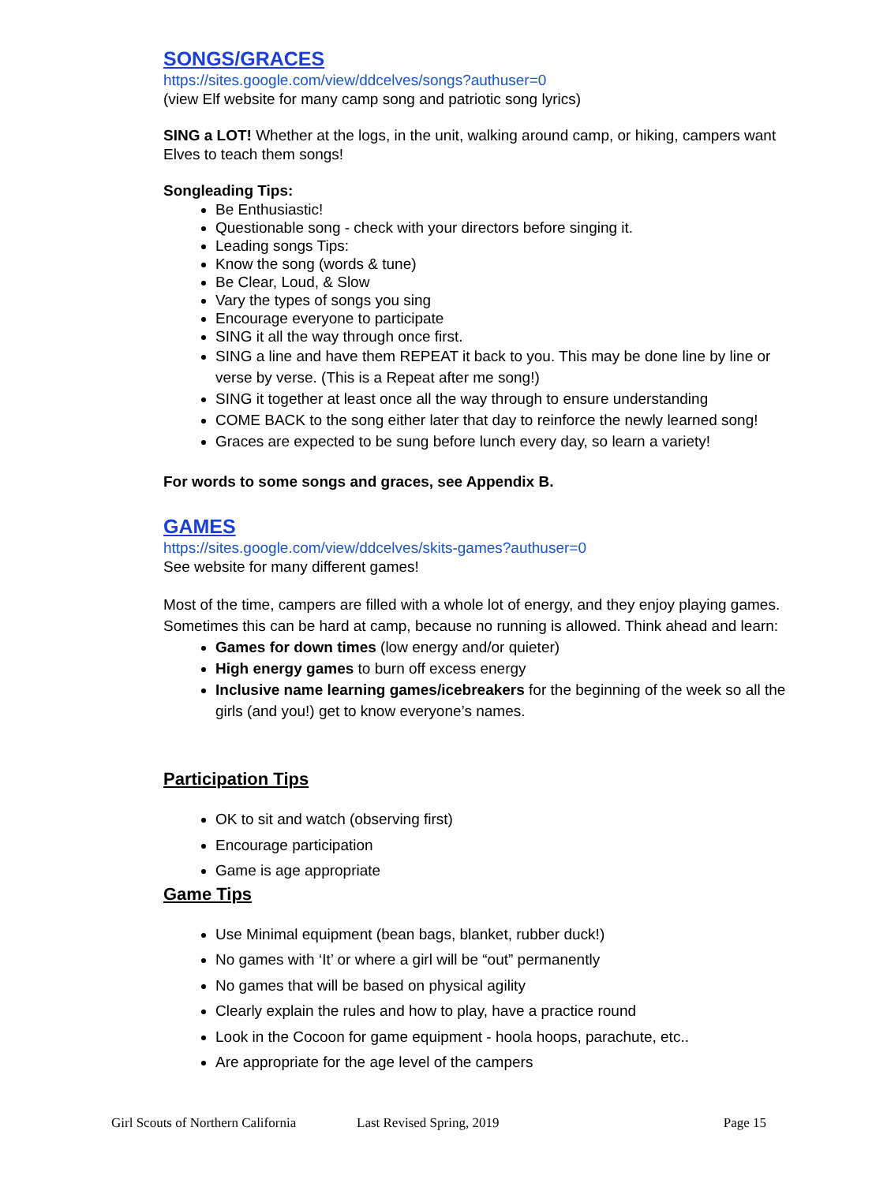SONGS/GRACES
https://sites.google.com/view/ddcelves/songs?authuser=0
(view Elf website for many camp song and patriotic song lyrics)
SING a LOT! Whether at the logs, in the unit, walking around camp, or hiking, campers want Elves to teach them songs!
Songleading Tips:
Be Enthusiastic!
Questionable song - check with your directors before singing it.
Leading songs Tips:
Know the song (words & tune)
Be Clear, Loud, & Slow
Vary the types of songs you sing
Encourage everyone to participate
SING it all the way through once first.
SING a line and have them REPEAT it back to you. This may be done line by line or verse by verse. (This is a Repeat after me song!)
SING it together at least once all the way through to ensure understanding
COME BACK to the song either later that day to reinforce the newly learned song!
Graces are expected to be sung before lunch every day, so learn a variety!
For words to some songs and graces, see Appendix B.
GAMES
https://sites.google.com/view/ddcelves/skits-games?authuser=0
See website for many different games!
Most of the time, campers are filled with a whole lot of energy, and they enjoy playing games. Sometimes this can be hard at camp, because no running is allowed. Think ahead and learn:
Games for down times (low energy and/or quieter)
High energy games to burn off excess energy
Inclusive name learning games/icebreakers for the beginning of the week so all the girls (and you!) get to know everyone’s names.
Participation Tips
OK to sit and watch (observing first)
Encourage participation
Game is age appropriate
Game Tips
Use Minimal equipment (bean bags, blanket, rubber duck!)
No games with ‘It’ or where a girl will be “out” permanently
No games that will be based on physical agility
Clearly explain the rules and how to play, have a practice round
Look in the Cocoon for game equipment - hoola hoops, parachute, etc..
Are appropriate for the age level of the campers
Girl Scouts of Northern California Last Revised Spring, 2019 Page 15